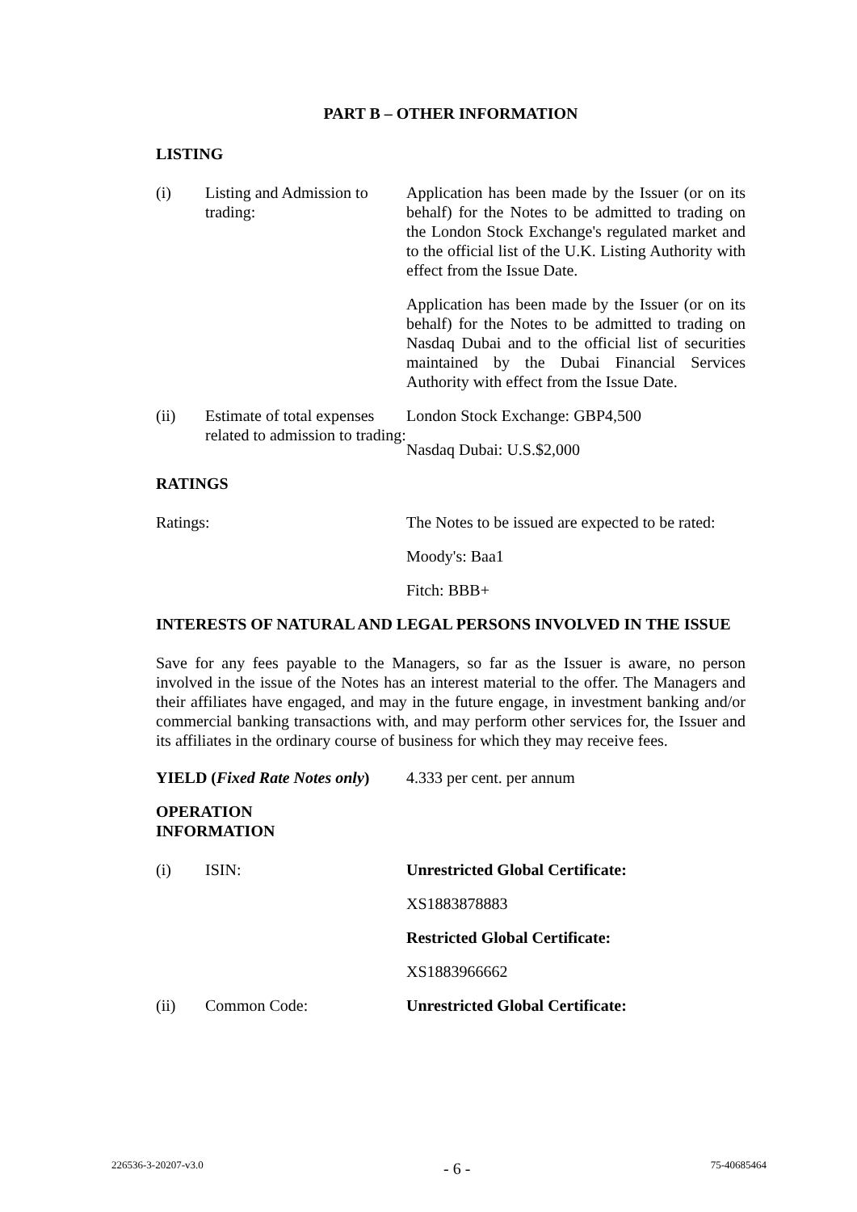PART B – OTHER INFORMATION
LISTING
(i) Listing and Admission to trading:
Application has been made by the Issuer (or on its behalf) for the Notes to be admitted to trading on the London Stock Exchange's regulated market and to the official list of the U.K. Listing Authority with effect from the Issue Date.
Application has been made by the Issuer (or on its behalf) for the Notes to be admitted to trading on Nasdaq Dubai and to the official list of securities maintained by the Dubai Financial Services Authority with effect from the Issue Date.
(ii) Estimate of total expenses related to admission to trading:
London Stock Exchange: GBP4,500
Nasdaq Dubai: U.S.$2,000
RATINGS
Ratings: The Notes to be issued are expected to be rated:
Moody's: Baa1
Fitch: BBB+
INTERESTS OF NATURAL AND LEGAL PERSONS INVOLVED IN THE ISSUE
Save for any fees payable to the Managers, so far as the Issuer is aware, no person involved in the issue of the Notes has an interest material to the offer. The Managers and their affiliates have engaged, and may in the future engage, in investment banking and/or commercial banking transactions with, and may perform other services for, the Issuer and its affiliates in the ordinary course of business for which they may receive fees.
YIELD (Fixed Rate Notes only)
4.333 per cent. per annum
OPERATION
INFORMATION
(i) ISIN: Unrestricted Global Certificate:
XS1883878883
Restricted Global Certificate:
XS1883966662
(ii) Common Code: Unrestricted Global Certificate:
226536-3-20207-v3.0 - 6 - 75-40685464